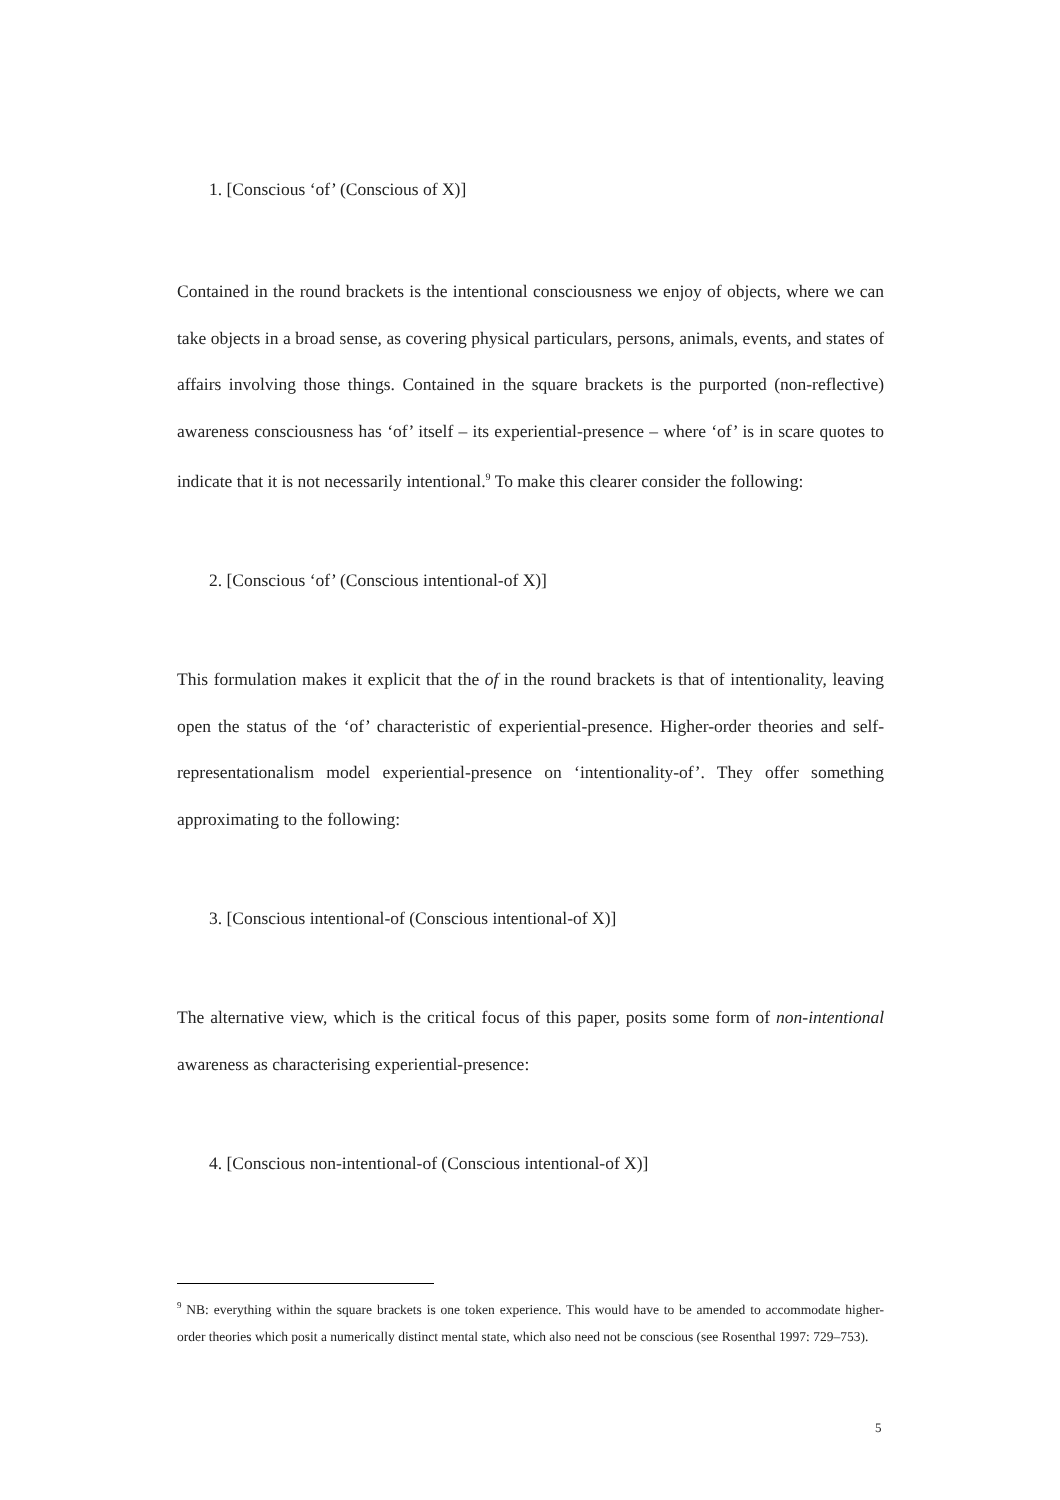1. [Conscious ‘of’ (Conscious of X)]
Contained in the round brackets is the intentional consciousness we enjoy of objects, where we can take objects in a broad sense, as covering physical particulars, persons, animals, events, and states of affairs involving those things. Contained in the square brackets is the purported (non-reflective) awareness consciousness has ‘of’ itself – its experiential-presence – where ‘of’ is in scare quotes to indicate that it is not necessarily intentional.<sup>9</sup> To make this clearer consider the following:
2. [Conscious ‘of’ (Conscious intentional-of X)]
This formulation makes it explicit that the of in the round brackets is that of intentionality, leaving open the status of the ‘of’ characteristic of experiential-presence. Higher-order theories and self-representationalism model experiential-presence on ‘intentionality-of’. They offer something approximating to the following:
3. [Conscious intentional-of (Conscious intentional-of X)]
The alternative view, which is the critical focus of this paper, posits some form of non-intentional awareness as characterising experiential-presence:
4. [Conscious non-intentional-of (Conscious intentional-of X)]
<sup>9</sup> NB: everything within the square brackets is one token experience. This would have to be amended to accommodate higher-order theories which posit a numerically distinct mental state, which also need not be conscious (see Rosenthal 1997: 729–753).
5